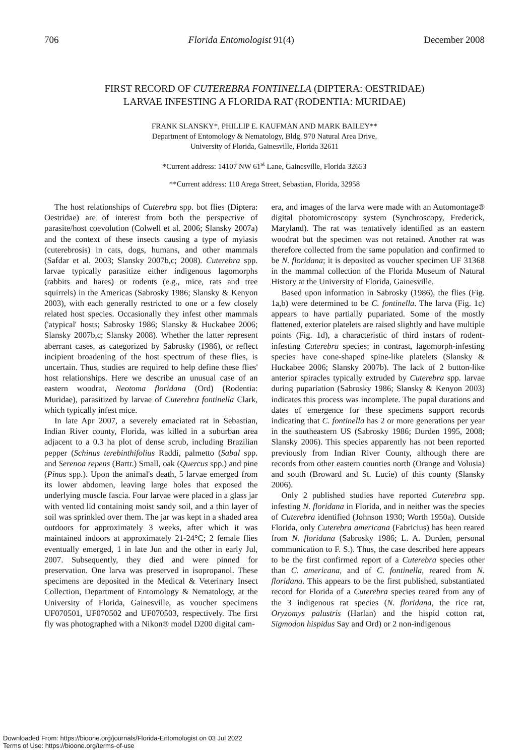706 Florida Entomologist 91(4) December 2008
FIRST RECORD OF CUTEREBRA FONTINELLA (DIPTERA: OESTRIDAE)
LARVAE INFESTING A FLORIDA RAT (RODENTIA: MURIDAE)
FRANK SLANSKY*, PHILLIP E. KAUFMAN AND MARK BAILEY**
Department of Entomology & Nematology, Bldg. 970 Natural Area Drive,
University of Florida, Gainesville, Florida 32611
*Current address: 14107 NW 61<sup>st</sup> Lane, Gainesville, Florida 32653
**Current address: 110 Arega Street, Sebastian, Florida, 32958
The host relationships of Cuterebra spp. bot flies (Diptera: Oestridae) are of interest from both the perspective of parasite/host coevolution (Colwell et al. 2006; Slansky 2007a) and the context of these insects causing a type of myiasis (cuterebrosis) in cats, dogs, humans, and other mammals (Safdar et al. 2003; Slansky 2007b,c; 2008). Cuterebra spp. larvae typically parasitize either indigenous lagomorphs (rabbits and hares) or rodents (e.g., mice, rats and tree squirrels) in the Americas (Sabrosky 1986; Slansky & Kenyon 2003), with each generally restricted to one or a few closely related host species. Occasionally they infest other mammals ('atypical' hosts; Sabrosky 1986; Slansky & Huckabee 2006; Slansky 2007b,c; Slansky 2008). Whether the latter represent aberrant cases, as categorized by Sabrosky (1986), or reflect incipient broadening of the host spectrum of these flies, is uncertain. Thus, studies are required to help define these flies' host relationships. Here we describe an unusual case of an eastern woodrat, Neotoma floridana (Ord) (Rodentia: Muridae), parasitized by larvae of Cuterebra fontinella Clark, which typically infest mice.
In late Apr 2007, a severely emaciated rat in Sebastian, Indian River county, Florida, was killed in a suburban area adjacent to a 0.3 ha plot of dense scrub, including Brazilian pepper (Schinus terebinthifolius Raddi, palmetto (Sabal spp. and Serenoa repens (Bartr.) Small, oak (Quercus spp.) and pine (Pinus spp.). Upon the animal's death, 5 larvae emerged from its lower abdomen, leaving large holes that exposed the underlying muscle fascia. Four larvae were placed in a glass jar with vented lid containing moist sandy soil, and a thin layer of soil was sprinkled over them. The jar was kept in a shaded area outdoors for approximately 3 weeks, after which it was maintained indoors at approximately 21-24°C; 2 female flies eventually emerged, 1 in late Jun and the other in early Jul, 2007. Subsequently, they died and were pinned for preservation. One larva was preserved in isopropanol. These specimens are deposited in the Medical & Veterinary Insect Collection, Department of Entomology & Nematology, at the University of Florida, Gainesville, as voucher specimens UF070501, UF070502 and UF070503, respectively. The first fly was photographed with a Nikon® model D200 digital cam-
era, and images of the larva were made with an Automontage® digital photomicroscopy system (Synchroscopy, Frederick, Maryland). The rat was tentatively identified as an eastern woodrat but the specimen was not retained. Another rat was therefore collected from the same population and confirmed to be N. floridana; it is deposited as voucher specimen UF 31368 in the mammal collection of the Florida Museum of Natural History at the University of Florida, Gainesville.
Based upon information in Sabrosky (1986), the flies (Fig. 1a,b) were determined to be C. fontinella. The larva (Fig. 1c) appears to have partially pupariated. Some of the mostly flattened, exterior platelets are raised slightly and have multiple points (Fig. 1d), a characteristic of third instars of rodent-infesting Cuterebra species; in contrast, lagomorph-infesting species have cone-shaped spine-like platelets (Slansky & Huckabee 2006; Slansky 2007b). The lack of 2 button-like anterior spiracles typically extruded by Cuterebra spp. larvae during pupariation (Sabrosky 1986; Slansky & Kenyon 2003) indicates this process was incomplete. The pupal durations and dates of emergence for these specimens support records indicating that C. fontinella has 2 or more generations per year in the southeastern US (Sabrosky 1986; Durden 1995, 2008; Slansky 2006). This species apparently has not been reported previously from Indian River County, although there are records from other eastern counties north (Orange and Volusia) and south (Broward and St. Lucie) of this county (Slansky 2006).
Only 2 published studies have reported Cuterebra spp. infesting N. floridana in Florida, and in neither was the species of Cuterebra identified (Johnson 1930; Worth 1950a). Outside Florida, only Cuterebra americana (Fabricius) has been reared from N. floridana (Sabrosky 1986; L. A. Durden, personal communication to F. S.). Thus, the case described here appears to be the first confirmed report of a Cuterebra species other than C. americana, and of C. fontinella, reared from N. floridana. This appears to be the first published, substantiated record for Florida of a Cuterebra species reared from any of the 3 indigenous rat species (N. floridana, the rice rat, Oryzomys palustris (Harlan) and the hispid cotton rat, Sigmodon hispidus Say and Ord) or 2 non-indigenous
Downloaded From: https://bioone.org/journals/Florida-Entomologist on 03 Jul 2022
Terms of Use: https://bioone.org/terms-of-use